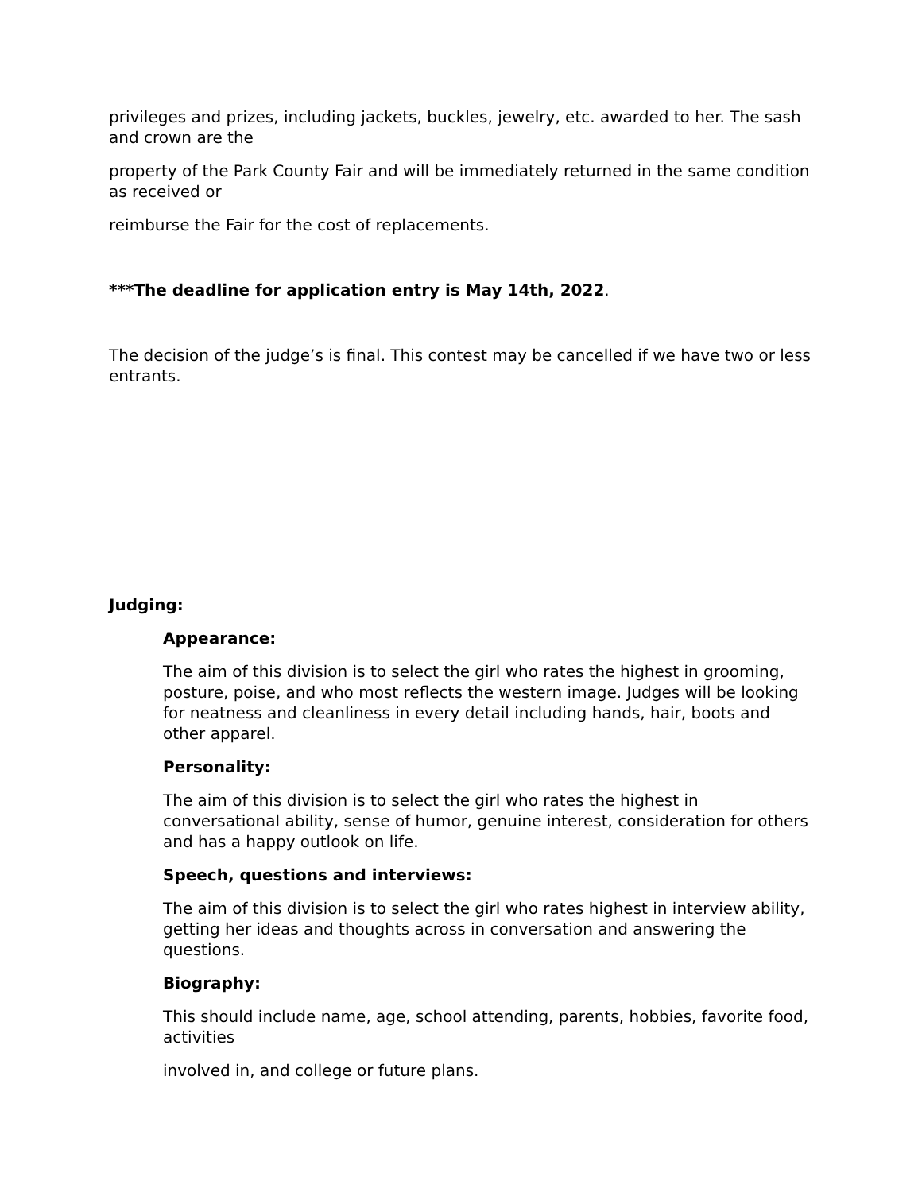privileges and prizes, including jackets, buckles, jewelry, etc. awarded to her. The sash and crown are the
property of the Park County Fair and will be immediately returned in the same condition as received or
reimburse the Fair for the cost of replacements.
***The deadline for application entry is May 14th, 2022.
The decision of the judge’s is final. This contest may be cancelled if we have two or less entrants.
Judging:
Appearance:
The aim of this division is to select the girl who rates the highest in grooming, posture, poise, and who most reflects the western image. Judges will be looking for neatness and cleanliness in every detail including hands, hair, boots and other apparel.
Personality:
The aim of this division is to select the girl who rates the highest in conversational ability, sense of humor, genuine interest, consideration for others and has a happy outlook on life.
Speech, questions and interviews:
The aim of this division is to select the girl who rates highest in interview ability, getting her ideas and thoughts across in conversation and answering the questions.
Biography:
This should include name, age, school attending, parents, hobbies, favorite food, activities
involved in, and college or future plans.